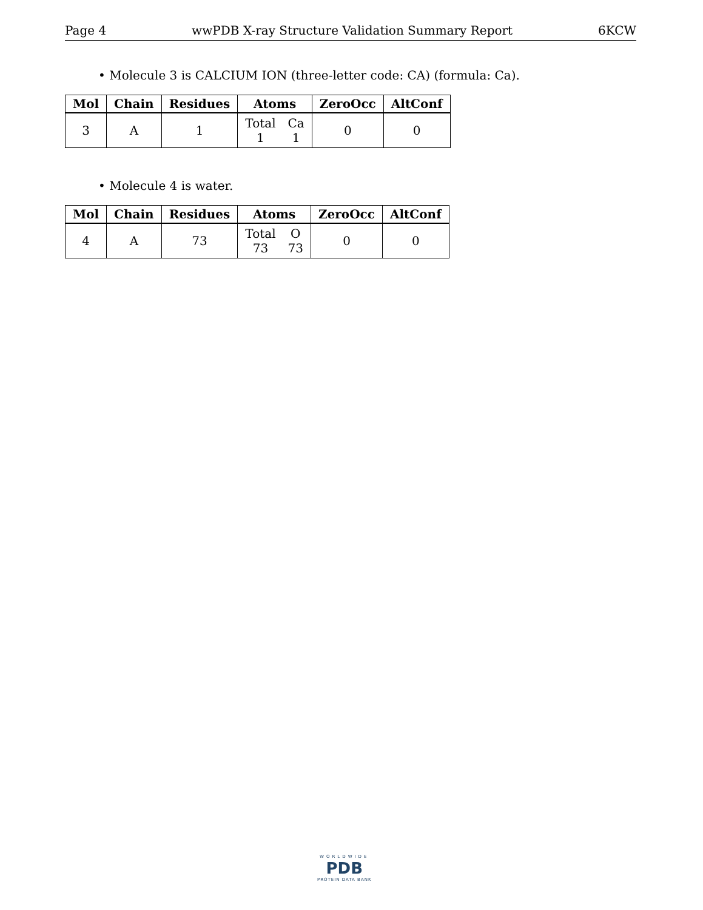Page 4 wwPDB X-ray Structure Validation Summary Report 6KCW
• Molecule 3 is CALCIUM ION (three-letter code: CA) (formula: Ca).
| Mol | Chain | Residues | Atoms | ZeroOcc | AltConf |
| --- | --- | --- | --- | --- | --- |
| 3 | A | 1 | Total 1 Ca 1 | 0 | 0 |
• Molecule 4 is water.
| Mol | Chain | Residues | Atoms | ZeroOcc | AltConf |
| --- | --- | --- | --- | --- | --- |
| 4 | A | 73 | Total 73 O 73 | 0 | 0 |
WORLDWIDE
PDB
PROTEIN DATA BANK